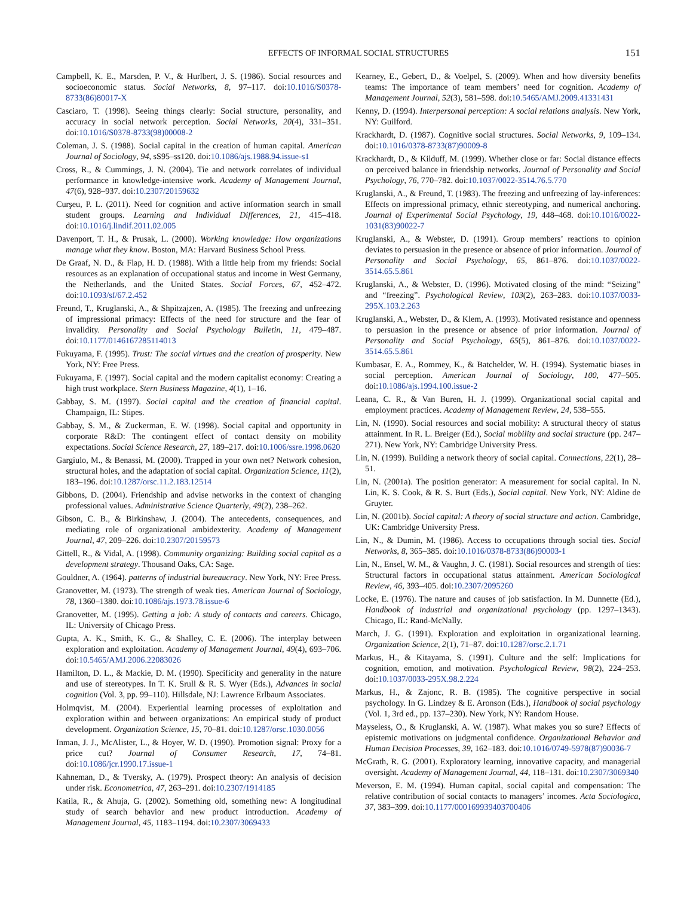EFFECTS OF INFORMAL SOCIAL STRUCTURES 151
Campbell, K. E., Marsden, P. V., & Hurlbert, J. S. (1986). Social resources and socioeconomic status. Social Networks, 8, 97–117. doi:10.1016/S0378-8733(86)80017-X
Casciaro, T. (1998). Seeing things clearly: Social structure, personality, and accuracy in social network perception. Social Networks, 20(4), 331–351. doi:10.1016/S0378-8733(98)00008-2
Coleman, J. S. (1988). Social capital in the creation of human capital. American Journal of Sociology, 94, sS95–ss120. doi:10.1086/ajs.1988.94.issue-s1
Cross, R., & Cummings, J. N. (2004). Tie and network correlates of individual performance in knowledge-intensive work. Academy of Management Journal, 47(6), 928–937. doi:10.2307/20159632
Curşeu, P. L. (2011). Need for cognition and active information search in small student groups. Learning and Individual Differences, 21, 415–418. doi:10.1016/j.lindif.2011.02.005
Davenport, T. H., & Prusak, L. (2000). Working knowledge: How organizations manage what they know. Boston, MA: Harvard Business School Press.
De Graaf, N. D., & Flap, H. D. (1988). With a little help from my friends: Social resources as an explanation of occupational status and income in West Germany, the Netherlands, and the United States. Social Forces, 67, 452–472. doi:10.1093/sf/67.2.452
Freund, T., Kruglanski, A., & Shpitzajzen, A. (1985). The freezing and unfreezing of impressional primacy: Effects of the need for structure and the fear of invalidity. Personality and Social Psychology Bulletin, 11, 479–487. doi:10.1177/0146167285114013
Fukuyama, F. (1995). Trust: The social virtues and the creation of prosperity. New York, NY: Free Press.
Fukuyama, F. (1997). Social capital and the modern capitalist economy: Creating a high trust workplace. Stern Business Magazine, 4(1), 1–16.
Gabbay, S. M. (1997). Social capital and the creation of financial capital. Champaign, IL: Stipes.
Gabbay, S. M., & Zuckerman, E. W. (1998). Social capital and opportunity in corporate R&D: The contingent effect of contact density on mobility expectations. Social Science Research, 27, 189–217. doi:10.1006/ssre.1998.0620
Gargiulo, M., & Benassi, M. (2000). Trapped in your own net? Network cohesion, structural holes, and the adaptation of social capital. Organization Science, 11(2), 183–196. doi:10.1287/orsc.11.2.183.12514
Gibbons, D. (2004). Friendship and advise networks in the context of changing professional values. Administrative Science Quarterly, 49(2), 238–262.
Gibson, C. B., & Birkinshaw, J. (2004). The antecedents, consequences, and mediating role of organizational ambidexterity. Academy of Management Journal, 47, 209–226. doi:10.2307/20159573
Gittell, R., & Vidal, A. (1998). Community organizing: Building social capital as a development strategy. Thousand Oaks, CA: Sage.
Gouldner, A. (1964). patterns of industrial bureaucracy. New York, NY: Free Press.
Granovetter, M. (1973). The strength of weak ties. American Journal of Sociology, 78, 1360–1380. doi:10.1086/ajs.1973.78.issue-6
Granovetter, M. (1995). Getting a job: A study of contacts and careers. Chicago, IL: University of Chicago Press.
Gupta, A. K., Smith, K. G., & Shalley, C. E. (2006). The interplay between exploration and exploitation. Academy of Management Journal, 49(4), 693–706. doi:10.5465/AMJ.2006.22083026
Hamilton, D. L., & Mackie, D. M. (1990). Specificity and generality in the nature and use of stereotypes. In T. K. Srull & R. S. Wyer (Eds.), Advances in social cognition (Vol. 3, pp. 99–110). Hillsdale, NJ: Lawrence Erlbaum Associates.
Holmqvist, M. (2004). Experiential learning processes of exploitation and exploration within and between organizations: An empirical study of product development. Organization Science, 15, 70–81. doi:10.1287/orsc.1030.0056
Inman, J. J., McAlister, L., & Hoyer, W. D. (1990). Promotion signal: Proxy for a price cut? Journal of Consumer Research, 17, 74–81. doi:10.1086/jcr.1990.17.issue-1
Kahneman, D., & Tversky, A. (1979). Prospect theory: An analysis of decision under risk. Econometrica, 47, 263–291. doi:10.2307/1914185
Katila, R., & Ahuja, G. (2002). Something old, something new: A longitudinal study of search behavior and new product introduction. Academy of Management Journal, 45, 1183–1194. doi:10.2307/3069433
Kearney, E., Gebert, D., & Voelpel, S. (2009). When and how diversity benefits teams: The importance of team members’ need for cognition. Academy of Management Journal, 52(3), 581–598. doi:10.5465/AMJ.2009.41331431
Kenny, D. (1994). Interpersonal perception: A social relations analysis. New York, NY: Guilford.
Krackhardt, D. (1987). Cognitive social structures. Social Networks, 9, 109–134. doi:10.1016/0378-8733(87)90009-8
Krackhardt, D., & Kilduff, M. (1999). Whether close or far: Social distance effects on perceived balance in friendship networks. Journal of Personality and Social Psychology, 76, 770–782. doi:10.1037/0022-3514.76.5.770
Kruglanski, A., & Freund, T. (1983). The freezing and unfreezing of lay-inferences: Effects on impressional primacy, ethnic stereotyping, and numerical anchoring. Journal of Experimental Social Psychology, 19, 448–468. doi:10.1016/0022-1031(83)90022-7
Kruglanski, A., & Webster, D. (1991). Group members’ reactions to opinion deviates to persuasion in the presence or absence of prior information. Journal of Personality and Social Psychology, 65, 861–876. doi:10.1037/0022-3514.65.5.861
Kruglanski, A., & Webster, D. (1996). Motivated closing of the mind: “Seizing” and “freezing”. Psychological Review, 103(2), 263–283. doi:10.1037/0033-295X.103.2.263
Kruglanski, A., Webster, D., & Klem, A. (1993). Motivated resistance and openness to persuasion in the presence or absence of prior information. Journal of Personality and Social Psychology, 65(5), 861–876. doi:10.1037/0022-3514.65.5.861
Kumbasar, E. A., Rommey, K., & Batchelder, W. H. (1994). Systematic biases in social perception. American Journal of Sociology, 100, 477–505. doi:10.1086/ajs.1994.100.issue-2
Leana, C. R., & Van Buren, H. J. (1999). Organizational social capital and employment practices. Academy of Management Review, 24, 538–555.
Lin, N. (1990). Social resources and social mobility: A structural theory of status attainment. In R. L. Breiger (Ed.), Social mobility and social structure (pp. 247–271). New York, NY: Cambridge University Press.
Lin, N. (1999). Building a network theory of social capital. Connections, 22(1), 28–51.
Lin, N. (2001a). The position generator: A measurement for social capital. In N. Lin, K. S. Cook, & R. S. Burt (Eds.), Social capital. New York, NY: Aldine de Gruyter.
Lin, N. (2001b). Social capital: A theory of social structure and action. Cambridge, UK: Cambridge University Press.
Lin, N., & Dumin, M. (1986). Access to occupations through social ties. Social Networks, 8, 365–385. doi:10.1016/0378-8733(86)90003-1
Lin, N., Ensel, W. M., & Vaughn, J. C. (1981). Social resources and strength of ties: Structural factors in occupational status attainment. American Sociological Review, 46, 393–405. doi:10.2307/2095260
Locke, E. (1976). The nature and causes of job satisfaction. In M. Dunnette (Ed.), Handbook of industrial and organizational psychology (pp. 1297–1343). Chicago, IL: Rand-McNally.
March, J. G. (1991). Exploration and exploitation in organizational learning. Organization Science, 2(1), 71–87. doi:10.1287/orsc.2.1.71
Markus, H., & Kitayama, S. (1991). Culture and the self: Implications for cognition, emotion, and motivation. Psychological Review, 98(2), 224–253. doi:10.1037/0033-295X.98.2.224
Markus, H., & Zajonc, R. B. (1985). The cognitive perspective in social psychology. In G. Lindzey & E. Aronson (Eds.), Handbook of social psychology (Vol. 1, 3rd ed., pp. 137–230). New York, NY: Random House.
Mayseless, O., & Kruglanski, A. W. (1987). What makes you so sure? Effects of epistemic motivations on judgmental confidence. Organizational Behavior and Human Decision Processes, 39, 162–183. doi:10.1016/0749-5978(87)90036-7
McGrath, R. G. (2001). Exploratory learning, innovative capacity, and managerial oversight. Academy of Management Journal, 44, 118–131. doi:10.2307/3069340
Meverson, E. M. (1994). Human capital, social capital and compensation: The relative contribution of social contacts to managers’ incomes. Acta Sociologica, 37, 383–399. doi:10.1177/000169939403700406